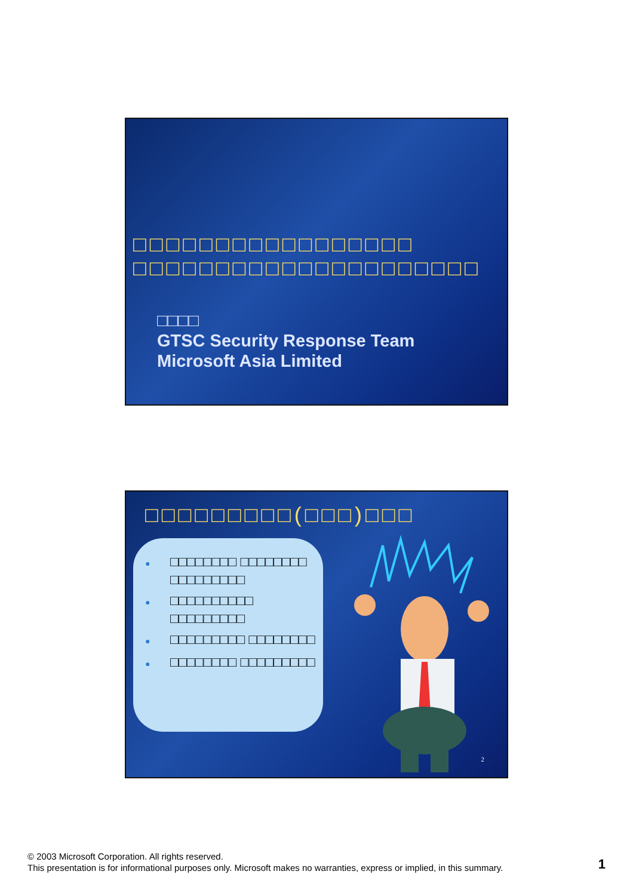□□□□□□□□□□□□□□□□□
□□□□□□□□□□□□□□□□□□□□□
□□□□
GTSC Security Response Team
Microsoft Asia Limited
□□□□□□□□□(□□□)□□□
● □□□□□□□□ □□□□□□□□ □□□□□□□□□
● □□□□□□□□□□ □□□□□□□□□
● □□□□□□□□□ □□□□□□□□
● □□□□□□□□ □□□□□□□□□
2
© 2003 Microsoft Corporation. All rights reserved.
This presentation is for informational purposes only. Microsoft makes no warranties, express or implied, in this summary.
1